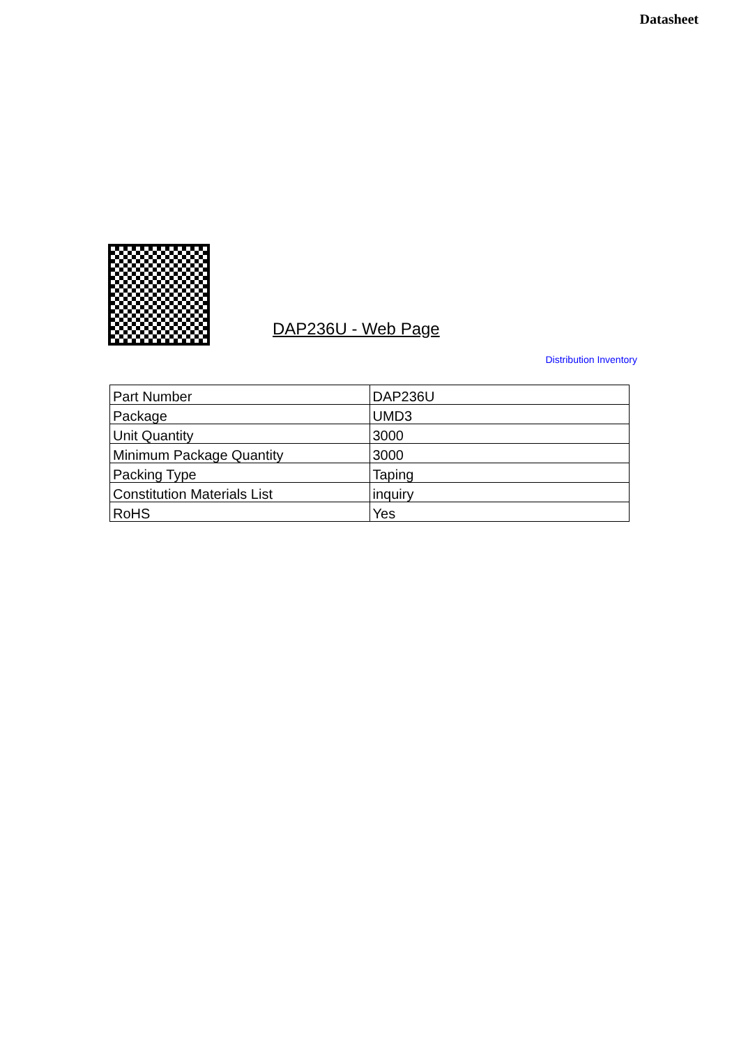Datasheet
DAP236U - Web Page
Distribution Inventory
| Part Number | DAP236U |
| Package | UMD3 |
| Unit Quantity | 3000 |
| Minimum Package Quantity | 3000 |
| Packing Type | Taping |
| Constitution Materials List | inquiry |
| RoHS | Yes |